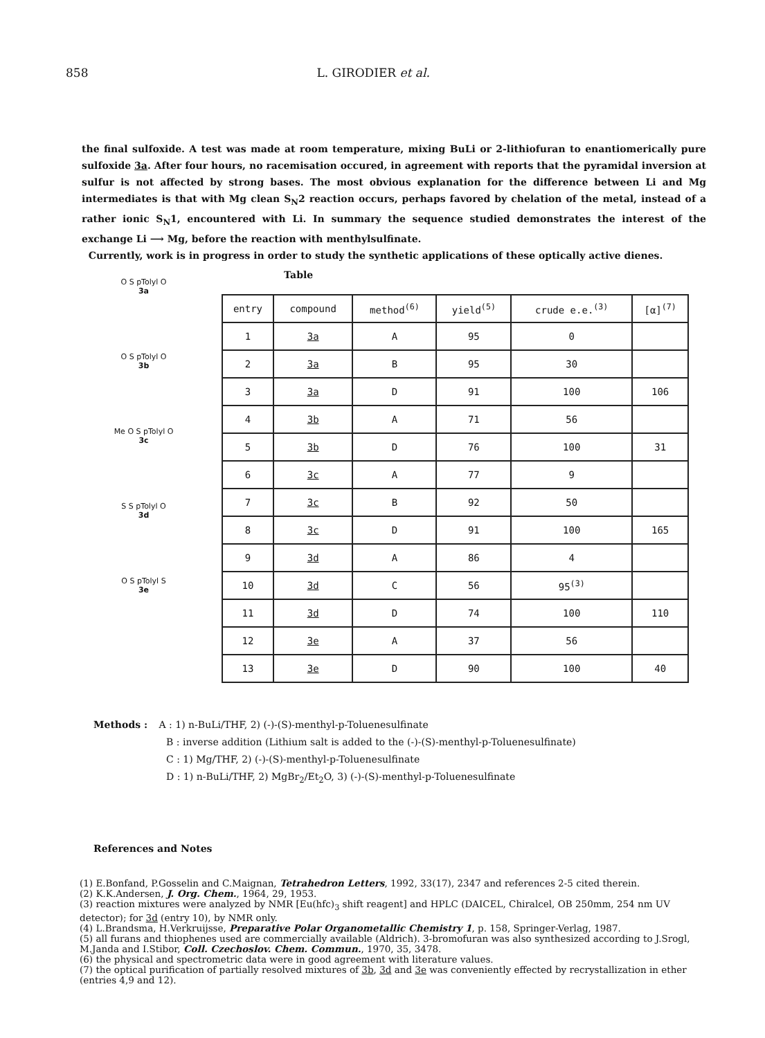858 L. GIRODIER et al.
the final sulfoxide. A test was made at room temperature, mixing BuLi or 2-lithiofuran to enantiomerically pure sulfoxide 3a. After four hours, no racemisation occured, in agreement with reports that the pyramidal inversion at sulfur is not affected by strong bases. The most obvious explanation for the difference between Li and Mg intermediates is that with Mg clean S<sub>N</sub>2 reaction occurs, perhaps favored by chelation of the metal, instead of a rather ionic S<sub>N</sub>1, encountered with Li. In summary the sequence studied demonstrates the interest of the exchange Li ⟶ Mg, before the reaction with menthylsulfinate.
Currently, work is in progress in order to study the synthetic applications of these optically active dienes.
O S pTolyl O
3a
O S pTolyl O
3b
Me O S pTolyl O
3c
S S pTolyl O
3d
O S pTolyl S
3e
Table
| entry | compound | method<sup>(6)</sup> | yield<sup>(5)</sup> | crude e.e.<sup>(3)</sup> | [α]<sup>(7)</sup> |
| --- | --- | --- | --- | --- | --- |
| 1 | 3a | A | 95 | 0 | |
| 2 | 3a | B | 95 | 30 | |
| 3 | 3a | D | 91 | 100 | 106 |
| 4 | 3b | A | 71 | 56 | |
| 5 | 3b | D | 76 | 100 | 31 |
| 6 | 3c | A | 77 | 9 | |
| 7 | 3c | B | 92 | 50 | |
| 8 | 3c | D | 91 | 100 | 165 |
| 9 | 3d | A | 86 | 4 | |
| 10 | 3d | C | 56 | 95<sup>(3)</sup> | |
| 11 | 3d | D | 74 | 100 | 110 |
| 12 | 3e | A | 37 | 56 | |
| 13 | 3e | D | 90 | 100 | 40 |
Methods : A : 1) n-BuLi/THF, 2) (-)-(S)-menthyl-p-Toluenesulfinate
B : inverse addition (Lithium salt is added to the (-)-(S)-menthyl-p-Toluenesulfinate)
C : 1) Mg/THF, 2) (-)-(S)-menthyl-p-Toluenesulfinate
D : 1) n-BuLi/THF, 2) MgBr<sub>2</sub>/Et<sub>2</sub>O, 3) (-)-(S)-menthyl-p-Toluenesulfinate
References and Notes
(1) E.Bonfand, P.Gosselin and C.Maignan, Tetrahedron Letters, 1992, 33(17), 2347 and references 2-5 cited therein.
(2) K.K.Andersen, J. Org. Chem., 1964, 29, 1953.
(3) reaction mixtures were analyzed by NMR [Eu(hfc)<sub>3</sub> shift reagent] and HPLC (DAICEL, Chiralcel, OB 250mm, 254 nm UV detector); for 3d (entry 10), by NMR only.
(4) L.Brandsma, H.Verkruijsse, Preparative Polar Organometallic Chemistry 1, p. 158, Springer-Verlag, 1987.
(5) all furans and thiophenes used are commercially available (Aldrich). 3-bromofuran was also synthesized according to J.Srogl, M.Janda and I.Stibor, Coll. Czechoslov. Chem. Commun., 1970, 35, 3478.
(6) the physical and spectrometric data were in good agreement with literature values.
(7) the optical purification of partially resolved mixtures of 3b, 3d and 3e was conveniently effected by recrystallization in ether (entries 4,9 and 12).